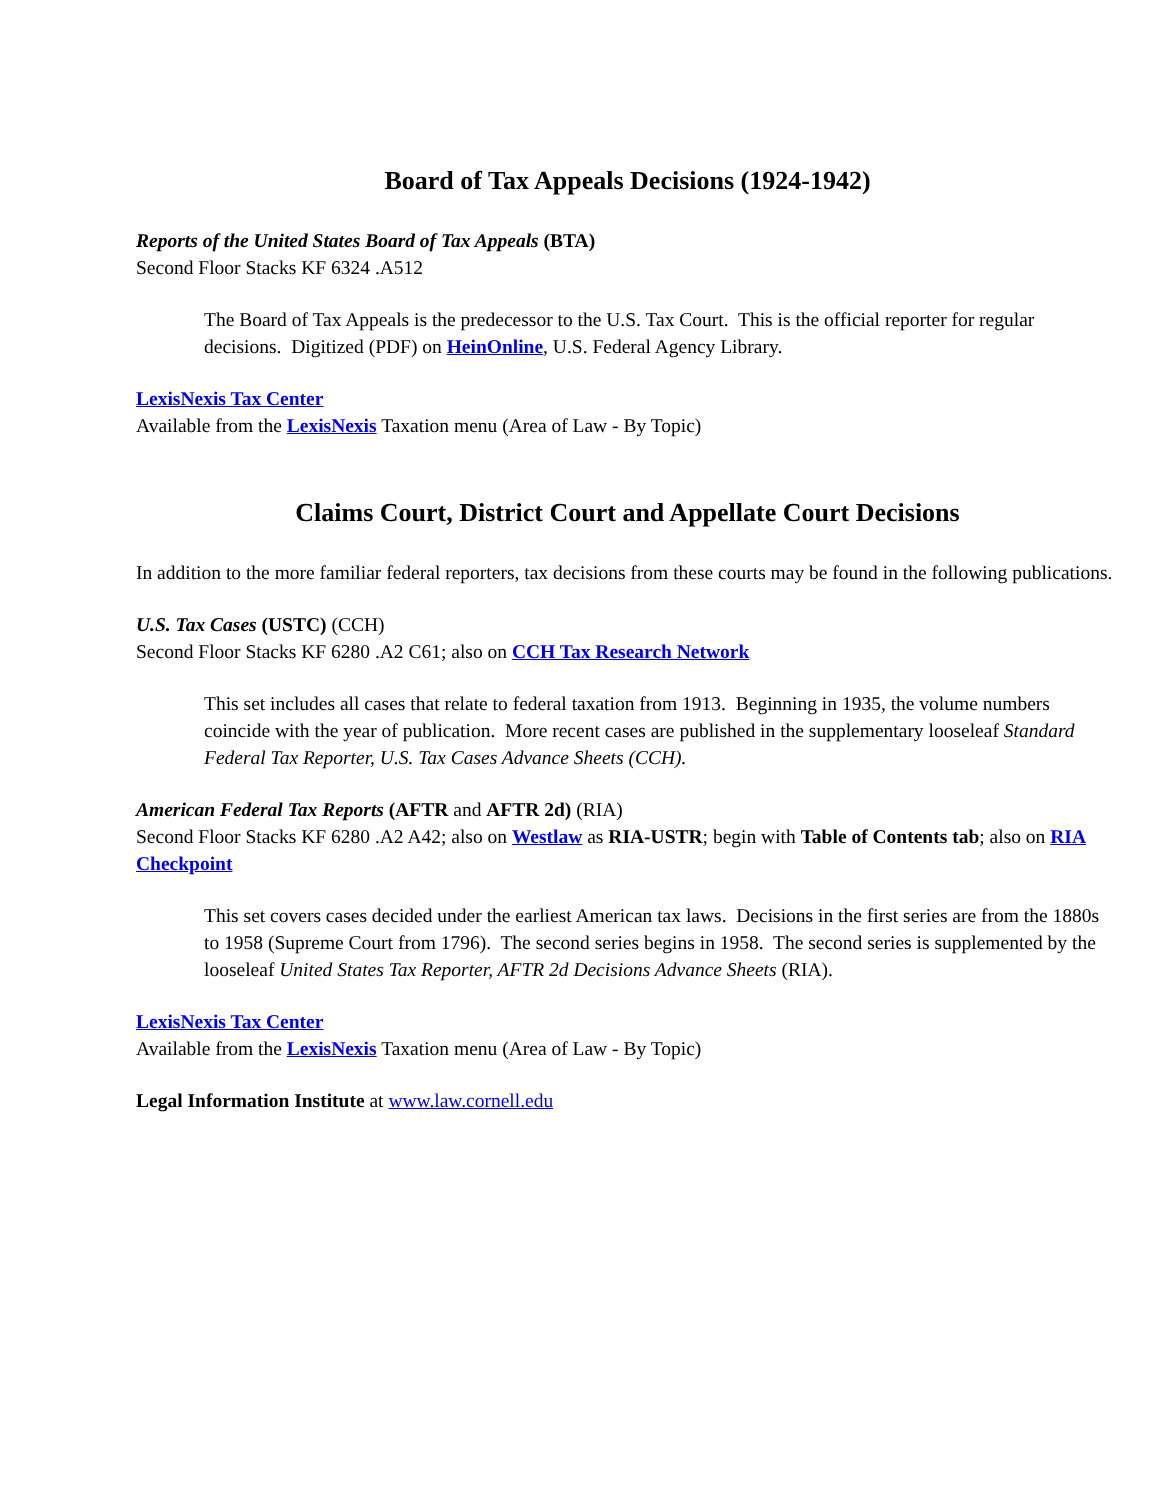Board of Tax Appeals Decisions (1924-1942)
Reports of the United States Board of Tax Appeals (BTA)
Second Floor Stacks KF 6324 .A512
The Board of Tax Appeals is the predecessor to the U.S. Tax Court. This is the official reporter for regular decisions. Digitized (PDF) on HeinOnline, U.S. Federal Agency Library.
LexisNexis Tax Center
Available from the LexisNexis Taxation menu (Area of Law - By Topic)
Claims Court, District Court and Appellate Court Decisions
In addition to the more familiar federal reporters, tax decisions from these courts may be found in the following publications.
U.S. Tax Cases (USTC) (CCH)
Second Floor Stacks KF 6280 .A2 C61; also on CCH Tax Research Network
This set includes all cases that relate to federal taxation from 1913. Beginning in 1935, the volume numbers coincide with the year of publication. More recent cases are published in the supplementary looseleaf Standard Federal Tax Reporter, U.S. Tax Cases Advance Sheets (CCH).
American Federal Tax Reports (AFTR and AFTR 2d) (RIA)
Second Floor Stacks KF 6280 .A2 A42; also on Westlaw as RIA-USTR; begin with Table of Contents tab; also on RIA Checkpoint
This set covers cases decided under the earliest American tax laws. Decisions in the first series are from the 1880s to 1958 (Supreme Court from 1796). The second series begins in 1958. The second series is supplemented by the looseleaf United States Tax Reporter, AFTR 2d Decisions Advance Sheets (RIA).
LexisNexis Tax Center
Available from the LexisNexis Taxation menu (Area of Law - By Topic)
Legal Information Institute at www.law.cornell.edu